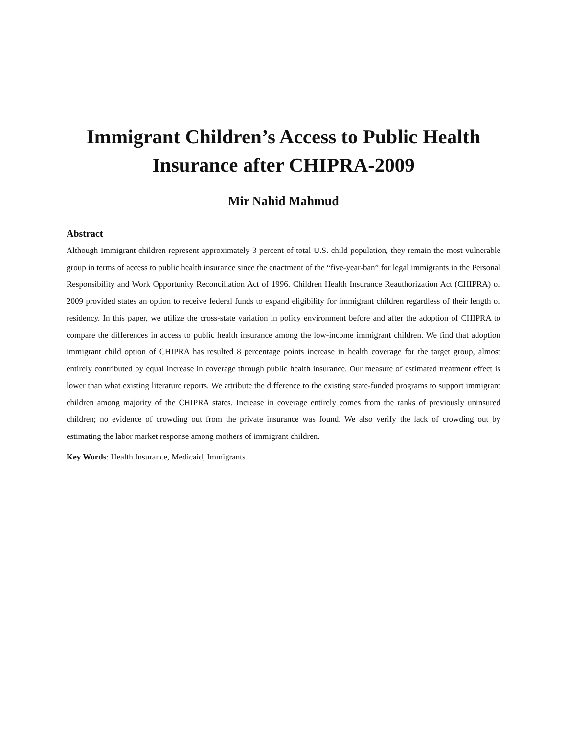Immigrant Children’s Access to Public Health Insurance after CHIPRA-2009
Mir Nahid Mahmud
Abstract
Although Immigrant children represent approximately 3 percent of total U.S. child population, they remain the most vulnerable group in terms of access to public health insurance since the enactment of the “five-year-ban” for legal immigrants in the Personal Responsibility and Work Opportunity Reconciliation Act of 1996. Children Health Insurance Reauthorization Act (CHIPRA) of 2009 provided states an option to receive federal funds to expand eligibility for immigrant children regardless of their length of residency. In this paper, we utilize the cross-state variation in policy environment before and after the adoption of CHIPRA to compare the differences in access to public health insurance among the low-income immigrant children. We find that adoption immigrant child option of CHIPRA has resulted 8 percentage points increase in health coverage for the target group, almost entirely contributed by equal increase in coverage through public health insurance. Our measure of estimated treatment effect is lower than what existing literature reports. We attribute the difference to the existing state-funded programs to support immigrant children among majority of the CHIPRA states. Increase in coverage entirely comes from the ranks of previously uninsured children; no evidence of crowding out from the private insurance was found. We also verify the lack of crowding out by estimating the labor market response among mothers of immigrant children.
Key Words: Health Insurance, Medicaid, Immigrants